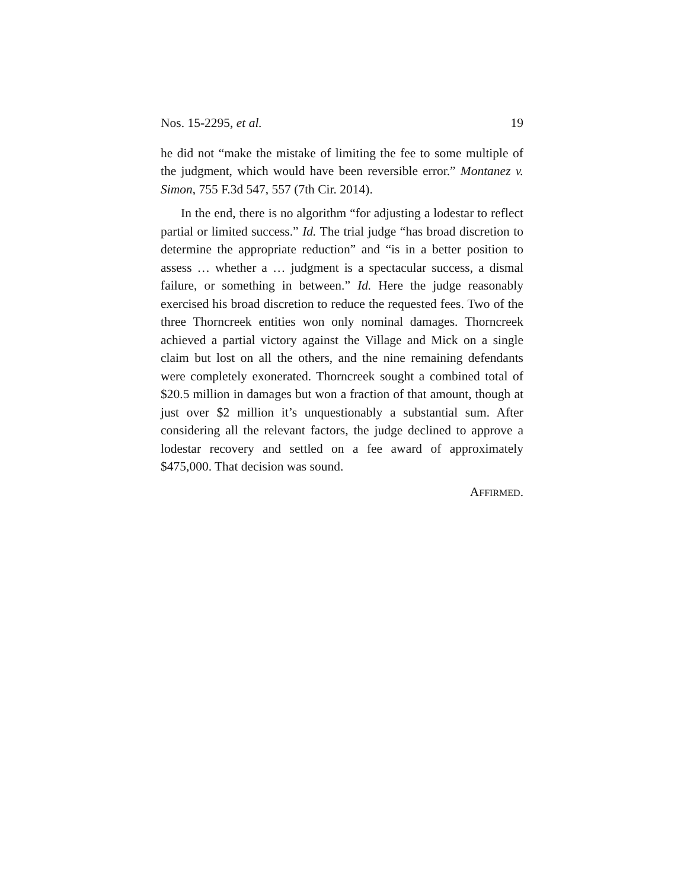Nos. 15-2295, et al. 19
he did not “make the mistake of limiting the fee to some multiple of the judgment, which would have been reversible error.” Montanez v. Simon, 755 F.3d 547, 557 (7th Cir. 2014).
In the end, there is no algorithm “for adjusting a lodestar to reflect partial or limited success.” Id. The trial judge “has broad discretion to determine the appropriate reduction” and “is in a better position to assess … whether a … judg­ment is a spectacular success, a dismal failure, or something in between.” Id. Here the judge reasonably exercised his broad discretion to reduce the requested fees. Two of the three Thorncreek entities won only nominal damages. Thorncreek achieved a partial victory against the Village and Mick on a single claim but lost on all the others, and the nine remaining defendants were completely exonerated. Thorncreek sought a combined total of $20.5 million in damages but won a fraction of that amount, though at just over $2 million it’s unquestionably a substantial sum. After considering all the relevant factors, the judge declined to approve a lodestar recovery and settled on a fee award of approximately $475,000. That decision was sound.
AFFIRMED.